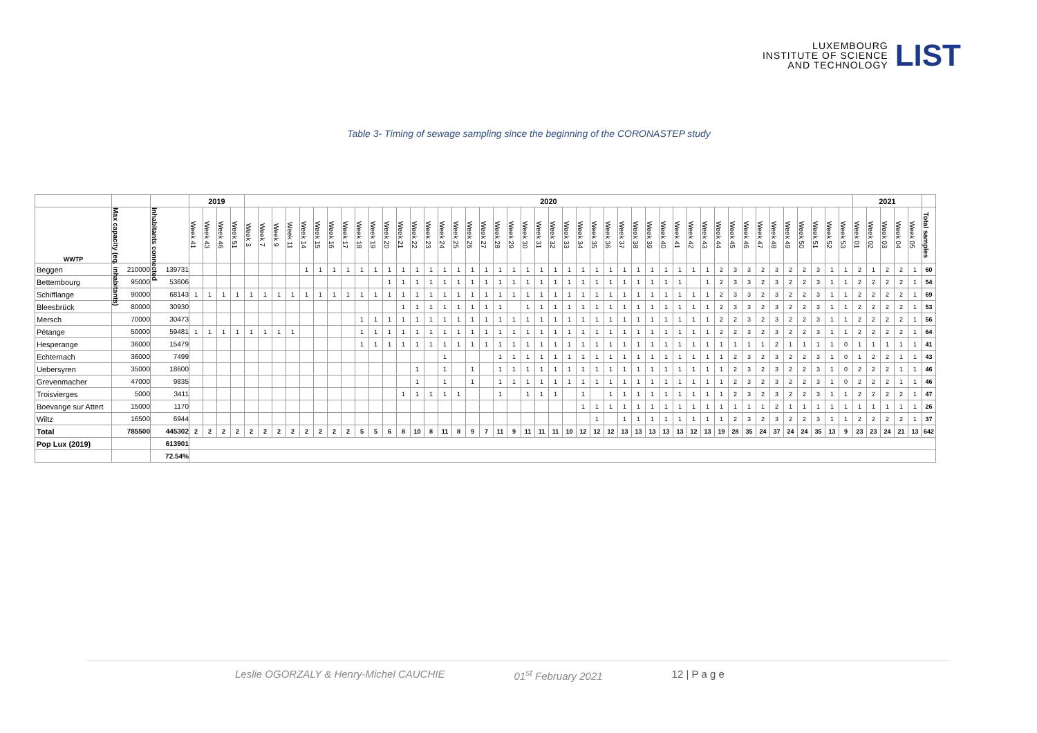LUXEMBOURG
INSTITUTE OF SCIENCE
AND TECHNOLOGY
LIST
Table 3- Timing of sewage sampling since the beginning of the CORONASTEP study
| | | | 2019 | | | | 2020 | | | | | | | | | | | | | | | | | | | | | | | | | | | | | | | | | | | | | | | | | | | | 2021 | | | | | |
| WWTP | Max capacity (eq. inhabitants) | Inhabitants connected | Week 41 | Week 43 | Week 46 | Week 51 | Week 3 | Week 7 | Week 9 | Week 11 | Week 14 | Week 15 | Week 16 | Week 17 | Week 18 | Week 19 | Week 20 | Week 21 | Week 22 | Week 23 | Week 24 | Week 25 | Week 26 | Week 27 | Week 28 | Week 29 | Week 30 | Week 31 | Week 32 | Week 33 | Week 34 | Week 35 | Week 36 | Week 37 | Week 38 | Week 39 | Week 40 | Week 41 | Week 42 | Week 43 | Week 44 | Week 45 | Week 46 | Week 47 | Week 48 | Week 49 | Week 50 | Week 51 | Week 52 | Week 53 | Week 01 | Week 02 | Week 03 | Week 04 | Week 05 | Total samples |
| Beggen | 210000 | 139731 | | | | | | | | | 1 | 1 | 1 | 1 | 1 | 1 | 1 | 1 | 1 | 1 | 1 | 1 | 1 | 1 | 1 | 1 | 1 | 1 | 1 | 1 | 1 | 1 | 1 | 1 | 1 | 1 | 1 | 1 | 1 | 1 | 2 | 3 | 3 | 2 | 3 | 2 | 2 | 3 | 1 | 1 | 2 | 1 | 2 | 2 | 1 | 60 |
| Bettembourg | 95000 | 53606 | | | | | | | | | | | | | | | 1 | 1 | 1 | 1 | 1 | 1 | 1 | 1 | 1 | 1 | 1 | 1 | 1 | 1 | 1 | 1 | 1 | 1 | 1 | 1 | 1 | 1 | | 1 | 2 | 3 | 3 | 2 | 3 | 2 | 2 | 3 | 1 | 1 | 2 | 2 | 2 | 2 | 1 | 54 |
| Schifflange | 90000 | 68143 | 1 | 1 | 1 | 1 | 1 | 1 | 1 | 1 | 1 | 1 | 1 | 1 | 1 | 1 | 1 | 1 | 1 | 1 | 1 | 1 | 1 | 1 | 1 | 1 | 1 | 1 | 1 | 1 | 1 | 1 | 1 | 1 | 1 | 1 | 1 | 1 | 1 | 1 | 2 | 3 | 3 | 2 | 3 | 2 | 2 | 3 | 1 | 1 | 2 | 2 | 2 | 2 | 1 | 69 |
| Bleesbrück | 80000 | 30930 | | | | | | | | | | | | | | | | 1 | 1 | 1 | 1 | 1 | 1 | 1 | 1 | | 1 | 1 | 1 | 1 | 1 | 1 | 1 | 1 | 1 | 1 | 1 | 1 | 1 | 1 | 2 | 3 | 3 | 2 | 3 | 2 | 2 | 3 | 1 | 1 | 2 | 2 | 2 | 2 | 1 | 53 |
| Mersch | 70000 | 30473 | | | | | | | | | | | | | 1 | 1 | 1 | 1 | 1 | 1 | 1 | 1 | 1 | 1 | 1 | 1 | 1 | 1 | 1 | 1 | 1 | 1 | 1 | 1 | 1 | 1 | 1 | 1 | 1 | 1 | 2 | 2 | 3 | 2 | 3 | 2 | 2 | 3 | 1 | 1 | 2 | 2 | 2 | 2 | 1 | 56 |
| Pétange | 50000 | 59481 | 1 | 1 | 1 | 1 | 1 | 1 | 1 | 1 | | | | | 1 | 1 | 1 | 1 | 1 | 1 | 1 | 1 | 1 | 1 | 1 | 1 | 1 | 1 | 1 | 1 | 1 | 1 | 1 | 1 | 1 | 1 | 1 | 1 | 1 | 1 | 2 | 2 | 3 | 2 | 3 | 2 | 2 | 3 | 1 | 1 | 2 | 2 | 2 | 2 | 1 | 64 |
| Hesperange | 36000 | 15479 | | | | | | | | | | | | | 1 | 1 | 1 | 1 | 1 | 1 | 1 | 1 | 1 | 1 | 1 | 1 | 1 | 1 | 1 | 1 | 1 | 1 | 1 | 1 | 1 | 1 | 1 | 1 | 1 | 1 | 1 | 1 | 1 | 1 | 2 | 1 | 1 | 1 | 1 | 0 | 1 | 1 | 1 | 1 | 1 | 41 |
| Echternach | 36000 | 7499 | | | | | | | | | | | | | | | | | | | 1 | | | | 1 | 1 | 1 | 1 | 1 | 1 | 1 | 1 | 1 | 1 | 1 | 1 | 1 | 1 | 1 | 1 | 1 | 2 | 3 | 2 | 3 | 2 | 2 | 3 | 1 | 0 | 1 | 2 | 2 | 1 | 1 | 43 |
| Uebersyren | 35000 | 18600 | | | | | | | | | | | | | | | | | 1 | | 1 | | 1 | | 1 | 1 | 1 | 1 | 1 | 1 | 1 | 1 | 1 | 1 | 1 | 1 | 1 | 1 | 1 | 1 | 1 | 2 | 3 | 2 | 3 | 2 | 2 | 3 | 1 | 0 | 2 | 2 | 2 | 1 | 1 | 46 |
| Grevenmacher | 47000 | 9835 | | | | | | | | | | | | | | | | | 1 | | 1 | | 1 | | 1 | 1 | 1 | 1 | 1 | 1 | 1 | 1 | 1 | 1 | 1 | 1 | 1 | 1 | 1 | 1 | 1 | 2 | 3 | 2 | 3 | 2 | 2 | 3 | 1 | 0 | 2 | 2 | 2 | 1 | 1 | 46 |
| Troisvierges | 5000 | 3411 | | | | | | | | | | | | | | | | 1 | 1 | 1 | 1 | 1 | | | 1 | | 1 | 1 | 1 | | 1 | | 1 | 1 | 1 | 1 | 1 | 1 | 1 | 1 | 1 | 2 | 3 | 2 | 3 | 2 | 2 | 3 | 1 | 1 | 2 | 2 | 2 | 2 | 1 | 47 |
| Boevange sur Attert | 15000 | 1170 | | | | | | | | | | | | | | | | | | | | | | | | | | | | | 1 | 1 | 1 | 1 | 1 | 1 | 1 | 1 | 1 | 1 | 1 | 1 | 1 | 1 | 2 | 1 | 1 | 1 | 1 | 1 | 1 | 1 | 1 | 1 | 1 | 26 |
| Wiltz | 16500 | 6944 | | | | | | | | | | | | | | | | | | | | | | | | | | | | | | 1 | | 1 | 1 | 1 | 1 | 1 | 1 | 1 | 1 | 2 | 3 | 2 | 3 | 2 | 2 | 3 | 1 | 1 | 2 | 2 | 2 | 2 | 1 | 37 |
| Total | 785500 | 445302 | 2 | 2 | 2 | 2 | 2 | 2 | 2 | 2 | 2 | 2 | 2 | 2 | 5 | 5 | 6 | 8 | 10 | 8 | 11 | 8 | 9 | 7 | 11 | 9 | 11 | 11 | 11 | 10 | 12 | 12 | 12 | 13 | 13 | 13 | 13 | 13 | 12 | 13 | 19 | 28 | 35 | 24 | 37 | 24 | 24 | 35 | 13 | 9 | 23 | 23 | 24 | 21 | 13 | 642 |
| Pop Lux (2019) | | 613901 | | | | | | | | | | | | | | | | | | | | | | | | | | | | | | | | | | | | | | | | | | | | | | | | | | | | | | |
| | | 72.54% | | | | | | | | | | | | | | | | | | | | | | | | | | | | | | | | | | | | | | | | | | | | | | | | | | | | | | |
Leslie OGORZALY & Henry-Michel CAUCHIE 01<sup>st</sup> February 2021 12 | P a g e